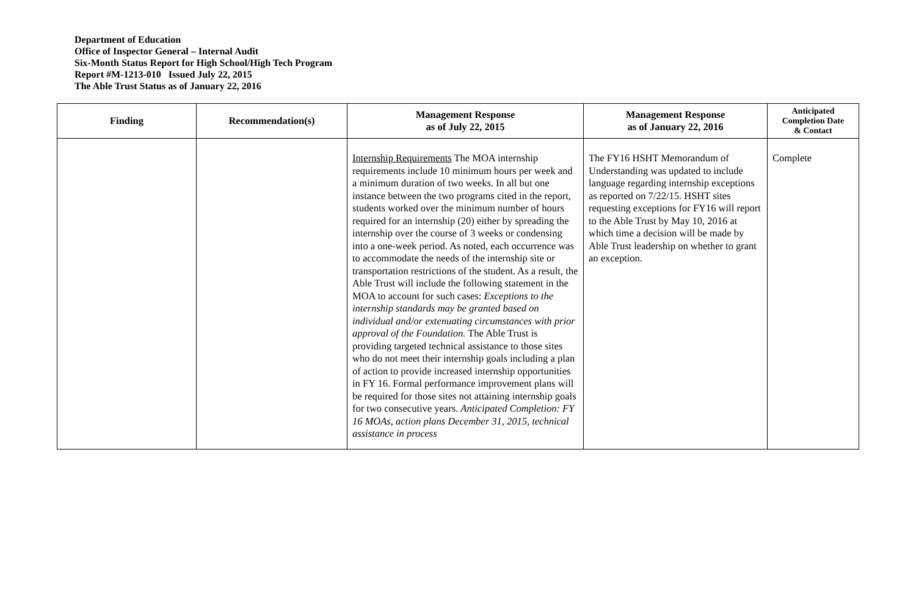Department of Education
Office of Inspector General – Internal Audit
Six-Month Status Report for High School/High Tech Program
Report #M-1213-010 Issued July 22, 2015
The Able Trust Status as of January 22, 2016
| Finding | Recommendation(s) | Management Response as of July 22, 2015 | Management Response as of January 22, 2016 | Anticipated Completion Date & Contact |
| --- | --- | --- | --- | --- |
| | | Internship Requirements The MOA internship requirements include 10 minimum hours per week and a minimum duration of two weeks. In all but one instance between the two programs cited in the report, students worked over the minimum number of hours required for an internship (20) either by spreading the internship over the course of 3 weeks or condensing into a one-week period. As noted, each occurrence was to accommodate the needs of the internship site or transportation restrictions of the student. As a result, the Able Trust will include the following statement in the MOA to account for such cases: Exceptions to the internship standards may be granted based on individual and/or extenuating circumstances with prior approval of the Foundation. The Able Trust is providing targeted technical assistance to those sites who do not meet their internship goals including a plan of action to provide increased internship opportunities in FY 16. Formal performance improvement plans will be required for those sites not attaining internship goals for two consecutive years. Anticipated Completion: FY 16 MOAs, action plans December 31, 2015, technical assistance in process | The FY16 HSHT Memorandum of Understanding was updated to include language regarding internship exceptions as reported on 7/22/15. HSHT sites requesting exceptions for FY16 will report to the Able Trust by May 10, 2016 at which time a decision will be made by Able Trust leadership on whether to grant an exception. | Complete |